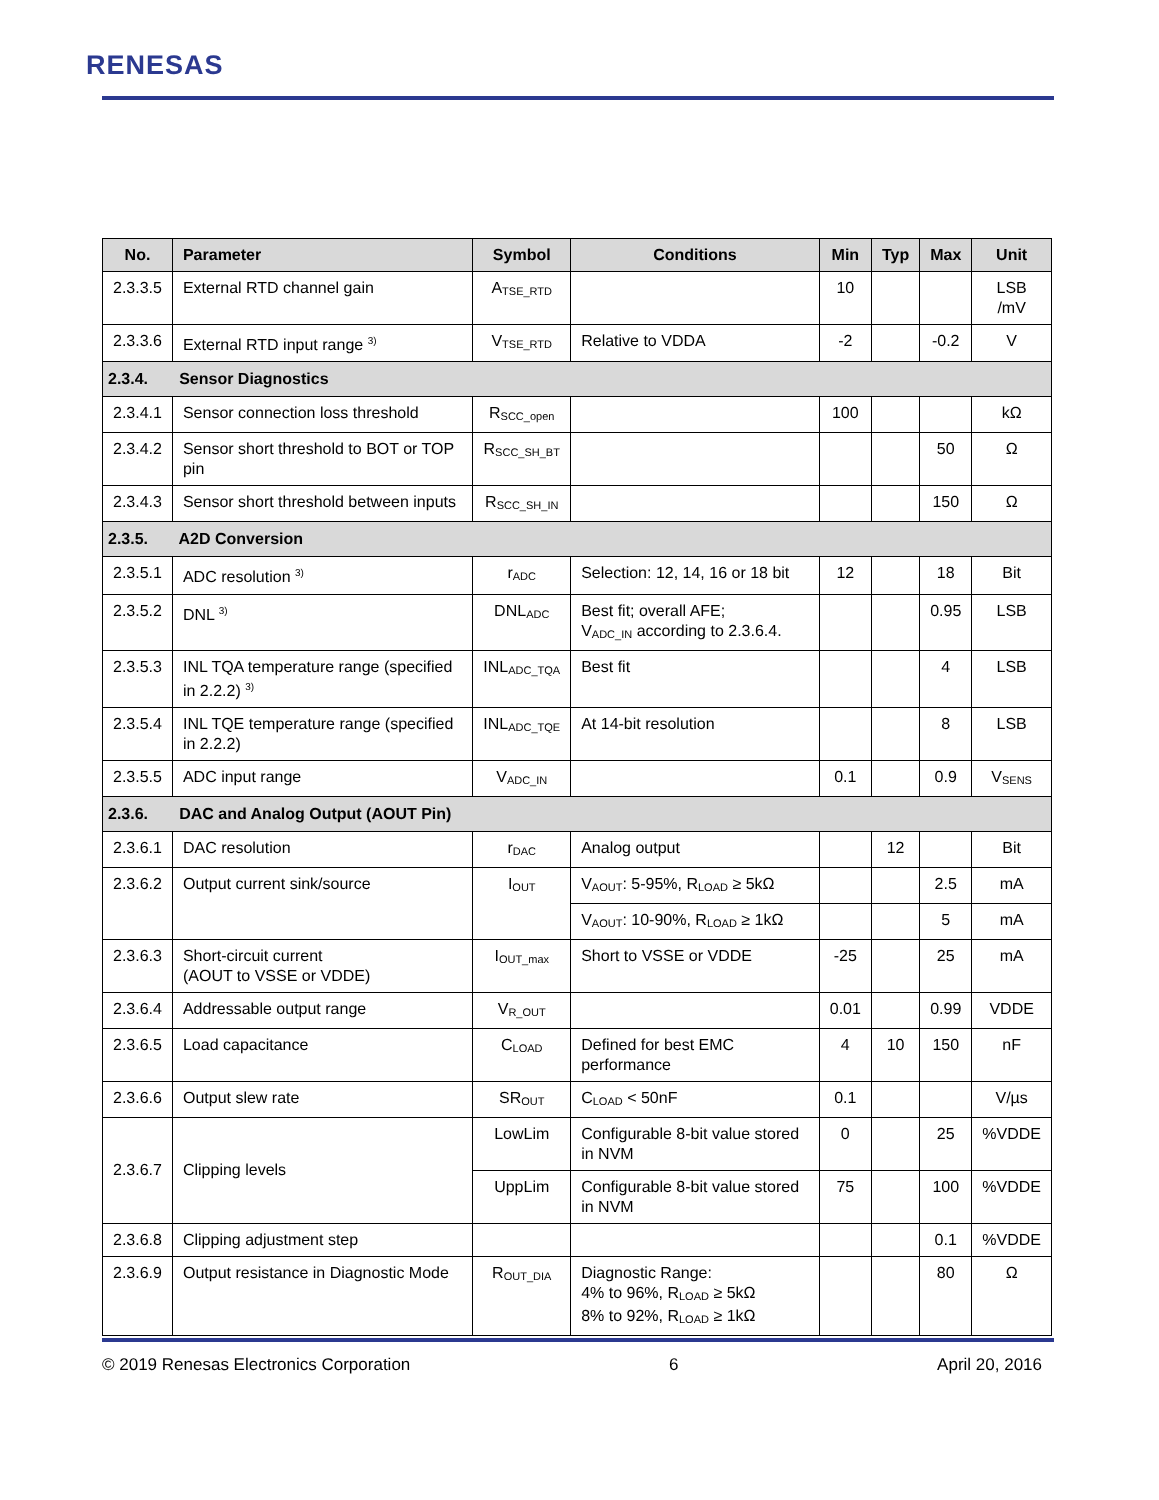RENESAS
| No. | Parameter | Symbol | Conditions | Min | Typ | Max | Unit |
| --- | --- | --- | --- | --- | --- | --- | --- |
| 2.3.3.5 | External RTD channel gain | A<sub>TSE_RTD</sub> | | 10 | | | LSB /mV |
| 2.3.3.6 | External RTD input range <sup>3)</sup> | V<sub>TSE_RTD</sub> | Relative to VDDA | -2 | | -0.2 | V |
| 2.3.4. Sensor Diagnostics | | | | | | | |
| 2.3.4.1 | Sensor connection loss threshold | R<sub>SCC_open</sub> | | 100 | | | kΩ |
| 2.3.4.2 | Sensor short threshold to BOT or TOP pin | R<sub>SCC_SH_BT</sub> | | | | 50 | Ω |
| 2.3.4.3 | Sensor short threshold between inputs | R<sub>SCC_SH_IN</sub> | | | | 150 | Ω |
| 2.3.5. A2D Conversion | | | | | | | |
| 2.3.5.1 | ADC resolution <sup>3)</sup> | r<sub>ADC</sub> | Selection: 12, 14, 16 or 18 bit | 12 | | 18 | Bit |
| 2.3.5.2 | DNL <sup>3)</sup> | DNL<sub>ADC</sub> | Best fit; overall AFE; V<sub>ADC_IN</sub> according to 2.3.6.4. | | | 0.95 | LSB |
| 2.3.5.3 | INL TQA temperature range (specified in 2.2.2) <sup>3)</sup> | INL<sub>ADC_TQA</sub> | Best fit | | | 4 | LSB |
| 2.3.5.4 | INL TQE temperature range (specified in 2.2.2) | INL<sub>ADC_TQE</sub> | At 14-bit resolution | | | 8 | LSB |
| 2.3.5.5 | ADC input range | V<sub>ADC_IN</sub> | | 0.1 | | 0.9 | V<sub>SENS</sub> |
| 2.3.6. DAC and Analog Output (AOUT Pin) | | | | | | | |
| 2.3.6.1 | DAC resolution | r<sub>DAC</sub> | Analog output | | 12 | | Bit |
| 2.3.6.2 | Output current sink/source | I<sub>OUT</sub> | V<sub>AOUT</sub>: 5-95%, R<sub>LOAD</sub> ≥ 5kΩ | | | 2.5 | mA |
| | | | V<sub>AOUT</sub>: 10-90%, R<sub>LOAD</sub> ≥ 1kΩ | | | 5 | mA |
| 2.3.6.3 | Short-circuit current (AOUT to VSSE or VDDE) | I<sub>OUT_max</sub> | Short to VSSE or VDDE | -25 | | 25 | mA |
| 2.3.6.4 | Addressable output range | V<sub>R_OUT</sub> | | 0.01 | | 0.99 | VDDE |
| 2.3.6.5 | Load capacitance | C<sub>LOAD</sub> | Defined for best EMC performance | 4 | 10 | 150 | nF |
| 2.3.6.6 | Output slew rate | SR<sub>OUT</sub> | C<sub>LOAD</sub> < 50nF | 0.1 | | | V/µs |
| 2.3.6.7 | Clipping levels | LowLim | Configurable 8-bit value stored in NVM | 0 | | 25 | %VDDE |
| | | UppLim | Configurable 8-bit value stored in NVM | 75 | | 100 | %VDDE |
| 2.3.6.8 | Clipping adjustment step | | | | | 0.1 | %VDDE |
| 2.3.6.9 | Output resistance in Diagnostic Mode | R<sub>OUT_DIA</sub> | Diagnostic Range: 4% to 96%, R<sub>LOAD</sub> ≥ 5kΩ 8% to 92%, R<sub>LOAD</sub> ≥ 1kΩ | | | 80 | Ω |
© 2019 Renesas Electronics Corporation 6 April 20, 2016